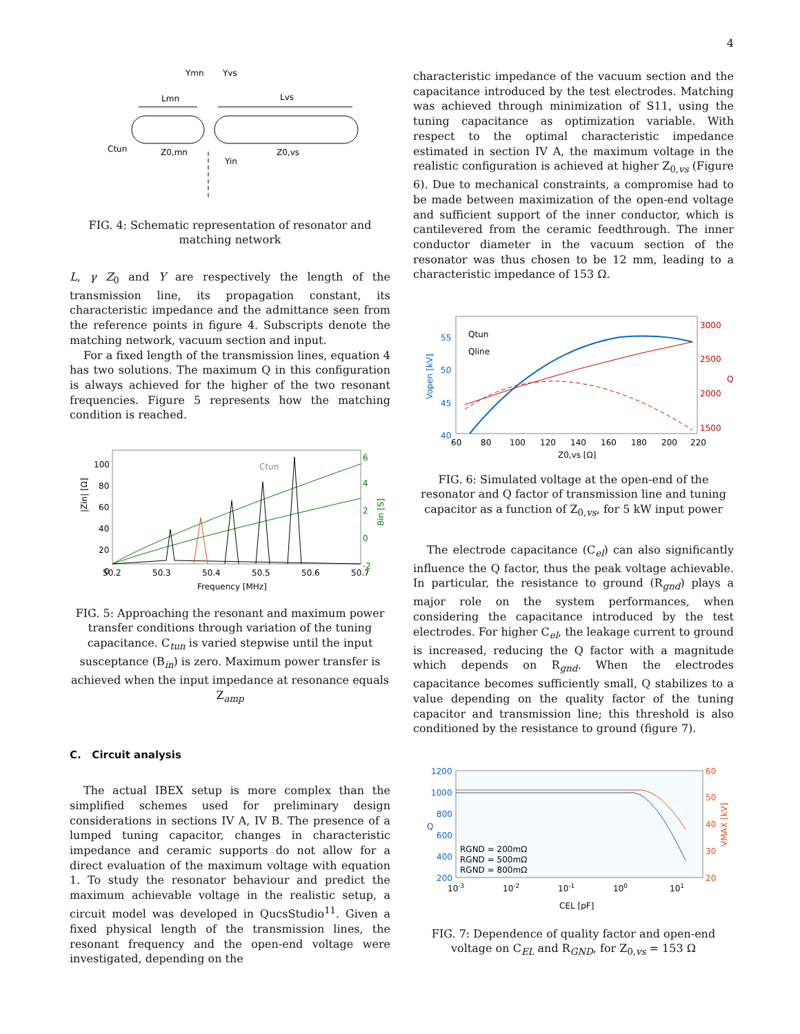4
Ymn
Yvs
Lmn
Lvs
Ctun
Z0,mn
Yin
Z0,vs
FIG. 4: Schematic representation of resonator and matching network
L, γ Z<sub>0</sub> and Y are respectively the length of the transmission line, its propagation constant, its characteristic impedance and the admittance seen from the reference points in figure 4. Subscripts denote the matching network, vacuum section and input.
For a fixed length of the transmission lines, equation 4 has two solutions. The maximum Q in this configuration is always achieved for the higher of the two resonant frequencies. Figure 5 represents how the matching condition is reached.
100
80
60
40
20
0
6
4
2
0
-2
50.2
50.3
50.4
50.5
50.6
50.7
Frequency [MHz]
|Zin| [Ω]
Bin [S]
Ctun
FIG. 5: Approaching the resonant and maximum power transfer conditions through variation of the tuning capacitance. C<sub>tun</sub> is varied stepwise until the input susceptance (B<sub>in</sub>) is zero. Maximum power transfer is achieved when the input impedance at resonance equals Z<sub>amp</sub>
C. Circuit analysis
The actual IBEX setup is more complex than the simplified schemes used for preliminary design considerations in sections IV A, IV B. The presence of a lumped tuning capacitor, changes in characteristic impedance and ceramic supports do not allow for a direct evaluation of the maximum voltage with equation 1. To study the resonator behaviour and predict the maximum achievable voltage in the realistic setup, a circuit model was developed in QucsStudio<sup>11</sup>. Given a fixed physical length of the transmission lines, the resonant frequency and the open-end voltage were investigated, depending on the
characteristic impedance of the vacuum section and the capacitance introduced by the test electrodes. Matching was achieved through minimization of S11, using the tuning capacitance as optimization variable. With respect to the optimal characteristic impedance estimated in section IV A, the maximum voltage in the realistic configuration is achieved at higher Z<sub>0,vs</sub> (Figure 6). Due to mechanical constraints, a compromise had to be made between maximization of the open-end voltage and sufficient support of the inner conductor, which is cantilevered from the ceramic feedthrough. The inner conductor diameter in the vacuum section of the resonator was thus chosen to be 12 mm, leading to a characteristic impedance of 153 Ω.
55
50
45
40
3000
2500
2000
1500
60
80
100
120
140
160
180
200
220
Z0,vs [Ω]
Vopen [kV]
Q
Qtun
Qline
FIG. 6: Simulated voltage at the open-end of the resonator and Q factor of transmission line and tuning capacitor as a function of Z<sub>0,vs</sub>, for 5 kW input power
The electrode capacitance (C<sub>el</sub>) can also significantly influence the Q factor, thus the peak voltage achievable. In particular, the resistance to ground (R<sub>gnd</sub>) plays a major role on the system performances, when considering the capacitance introduced by the test electrodes. For higher C<sub>el</sub>, the leakage current to ground is increased, reducing the Q factor with a magnitude which depends on R<sub>gnd</sub>. When the electrodes capacitance becomes sufficiently small, Q stabilizes to a value depending on the quality factor of the tuning capacitor and transmission line; this threshold is also conditioned by the resistance to ground (figure 7).
1200
1000
800
600
400
200
60
50
40
30
20
10-3
10-2
10-1
100
101
CEL [pF]
Q
VMAX [kV]
RGND = 200mΩ
RGND = 500mΩ
RGND = 800mΩ
FIG. 7: Dependence of quality factor and open-end voltage on C<sub>EL</sub> and R<sub>GND</sub>, for Z<sub>0,vs</sub> = 153 Ω